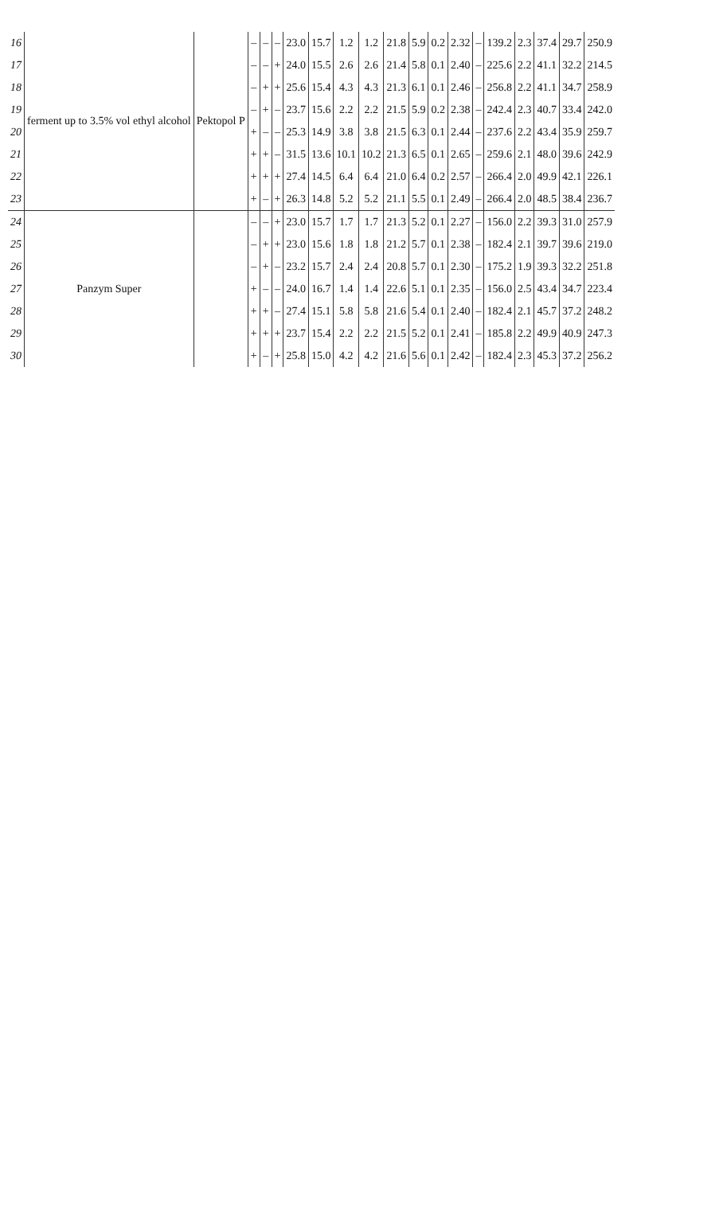| 16 | ferment up to 3.5% vol ethyl alcohol | Pektopol P | – | – | – | 23.0 | 15.7 | 1.2 | 1.2 | 21.8 | 5.9 | 0.2 | 2.32 | – | 139.2 | 2.3 | 37.4 | 29.7 | 250.9 |
| 17 | | | – | – | + | 24.0 | 15.5 | 2.6 | 2.6 | 21.4 | 5.8 | 0.1 | 2.40 | – | 225.6 | 2.2 | 41.1 | 32.2 | 214.5 |
| 18 | | | – | + | + | 25.6 | 15.4 | 4.3 | 4.3 | 21.3 | 6.1 | 0.1 | 2.46 | – | 256.8 | 2.2 | 41.1 | 34.7 | 258.9 |
| 19 | | | – | + | – | 23.7 | 15.6 | 2.2 | 2.2 | 21.5 | 5.9 | 0.2 | 2.38 | – | 242.4 | 2.3 | 40.7 | 33.4 | 242.0 |
| 20 | | | + | – | – | 25.3 | 14.9 | 3.8 | 3.8 | 21.5 | 6.3 | 0.1 | 2.44 | – | 237.6 | 2.2 | 43.4 | 35.9 | 259.7 |
| 21 | | | + | + | – | 31.5 | 13.6 | 10.1 | 10.2 | 21.3 | 6.5 | 0.1 | 2.65 | – | 259.6 | 2.1 | 48.0 | 39.6 | 242.9 |
| 22 | | | + | + | + | 27.4 | 14.5 | 6.4 | 6.4 | 21.0 | 6.4 | 0.2 | 2.57 | – | 266.4 | 2.0 | 49.9 | 42.1 | 226.1 |
| 23 | | | + | – | + | 26.3 | 14.8 | 5.2 | 5.2 | 21.1 | 5.5 | 0.1 | 2.49 | – | 266.4 | 2.0 | 48.5 | 38.4 | 236.7 |
| 24 | Panzym Super | | – | – | + | 23.0 | 15.7 | 1.7 | 1.7 | 21.3 | 5.2 | 0.1 | 2.27 | – | 156.0 | 2.2 | 39.3 | 31.0 | 257.9 |
| 25 | | | – | + | + | 23.0 | 15.6 | 1.8 | 1.8 | 21.2 | 5.7 | 0.1 | 2.38 | – | 182.4 | 2.1 | 39.7 | 39.6 | 219.0 |
| 26 | | | – | + | – | 23.2 | 15.7 | 2.4 | 2.4 | 20.8 | 5.7 | 0.1 | 2.30 | – | 175.2 | 1.9 | 39.3 | 32.2 | 251.8 |
| 27 | | | + | – | – | 24.0 | 16.7 | 1.4 | 1.4 | 22.6 | 5.1 | 0.1 | 2.35 | – | 156.0 | 2.5 | 43.4 | 34.7 | 223.4 |
| 28 | | | + | + | – | 27.4 | 15.1 | 5.8 | 5.8 | 21.6 | 5.4 | 0.1 | 2.40 | – | 182.4 | 2.1 | 45.7 | 37.2 | 248.2 |
| 29 | | | + | + | + | 23.7 | 15.4 | 2.2 | 2.2 | 21.5 | 5.2 | 0.1 | 2.41 | – | 185.8 | 2.2 | 49.9 | 40.9 | 247.3 |
| 30 | | | + | – | + | 25.8 | 15.0 | 4.2 | 4.2 | 21.6 | 5.6 | 0.1 | 2.42 | – | 182.4 | 2.3 | 45.3 | 37.2 | 256.2 |